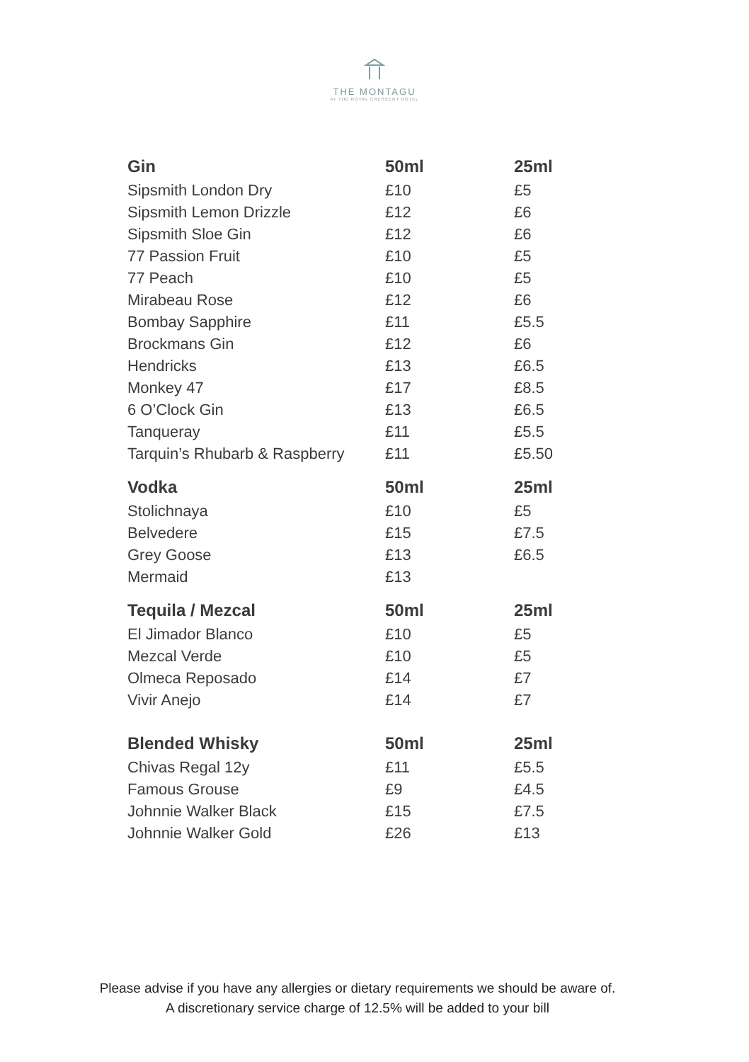THE MONTAGU
AT THE ROYAL CRESCENT HOTEL
| Gin | 50ml | 25ml |
| --- | --- | --- |
| Sipsmith London Dry | £10 | £5 |
| Sipsmith Lemon Drizzle | £12 | £6 |
| Sipsmith Sloe Gin | £12 | £6 |
| 77 Passion Fruit | £10 | £5 |
| 77 Peach | £10 | £5 |
| Mirabeau Rose | £12 | £6 |
| Bombay Sapphire | £11 | £5.5 |
| Brockmans Gin | £12 | £6 |
| Hendricks | £13 | £6.5 |
| Monkey 47 | £17 | £8.5 |
| 6 O’Clock Gin | £13 | £6.5 |
| Tanqueray | £11 | £5.5 |
| Tarquin’s Rhubarb & Raspberry | £11 | £5.50 |
| Vodka | 50ml | 25ml |
| Stolichnaya | £10 | £5 |
| Belvedere | £15 | £7.5 |
| Grey Goose | £13 | £6.5 |
| Mermaid | £13 | |
| Tequila / Mezcal | 50ml | 25ml |
| El Jimador Blanco | £10 | £5 |
| Mezcal Verde | £10 | £5 |
| Olmeca Reposado | £14 | £7 |
| Vivir Anejo | £14 | £7 |
| Blended Whisky | 50ml | 25ml |
| Chivas Regal 12y | £11 | £5.5 |
| Famous Grouse | £9 | £4.5 |
| Johnnie Walker Black | £15 | £7.5 |
| Johnnie Walker Gold | £26 | £13 |
Please advise if you have any allergies or dietary requirements we should be aware of.
A discretionary service charge of 12.5% will be added to your bill